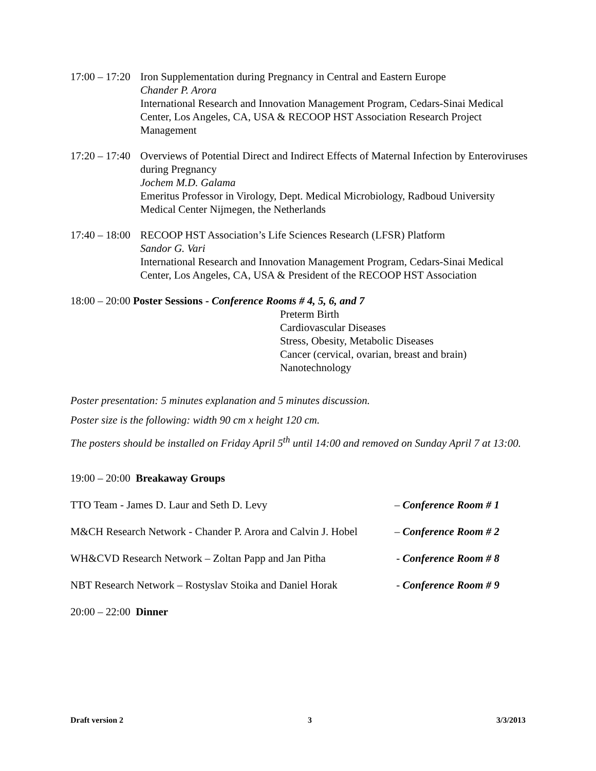17:00 – 17:20
Iron Supplementation during Pregnancy in Central and Eastern Europe
Chander P. Arora
International Research and Innovation Management Program, Cedars-Sinai Medical Center, Los Angeles, CA, USA & RECOOP HST Association Research Project Management
17:20 – 17:40
Overviews of Potential Direct and Indirect Effects of Maternal Infection by Enteroviruses during Pregnancy
Jochem M.D. Galama
Emeritus Professor in Virology, Dept. Medical Microbiology, Radboud University Medical Center Nijmegen, the Netherlands
17:40 – 18:00
RECOOP HST Association’s Life Sciences Research (LFSR) Platform
Sandor G. Vari
International Research and Innovation Management Program, Cedars-Sinai Medical Center, Los Angeles, CA, USA & President of the RECOOP HST Association
18:00 – 20:00 Poster Sessions - Conference Rooms # 4, 5, 6, and 7
Preterm Birth
Cardiovascular Diseases
Stress, Obesity, Metabolic Diseases
Cancer (cervical, ovarian, breast and brain)
Nanotechnology
Poster presentation: 5 minutes explanation and 5 minutes discussion.
Poster size is the following: width 90 cm x height 120 cm.
The posters should be installed on Friday April 5<sup>th</sup> until 14:00 and removed on Sunday April 7 at 13:00.
19:00 – 20:00 Breakaway Groups
TTO Team - James D. Laur and Seth D. Levy – Conference Room # 1
M&CH Research Network - Chander P. Arora and Calvin J. Hobel – Conference Room # 2
WH&CVD Research Network – Zoltan Papp and Jan Pitha - Conference Room # 8
NBT Research Network – Rostyslav Stoika and Daniel Horak - Conference Room # 9
20:00 – 22:00 Dinner
Draft version 2 3 3/3/2013